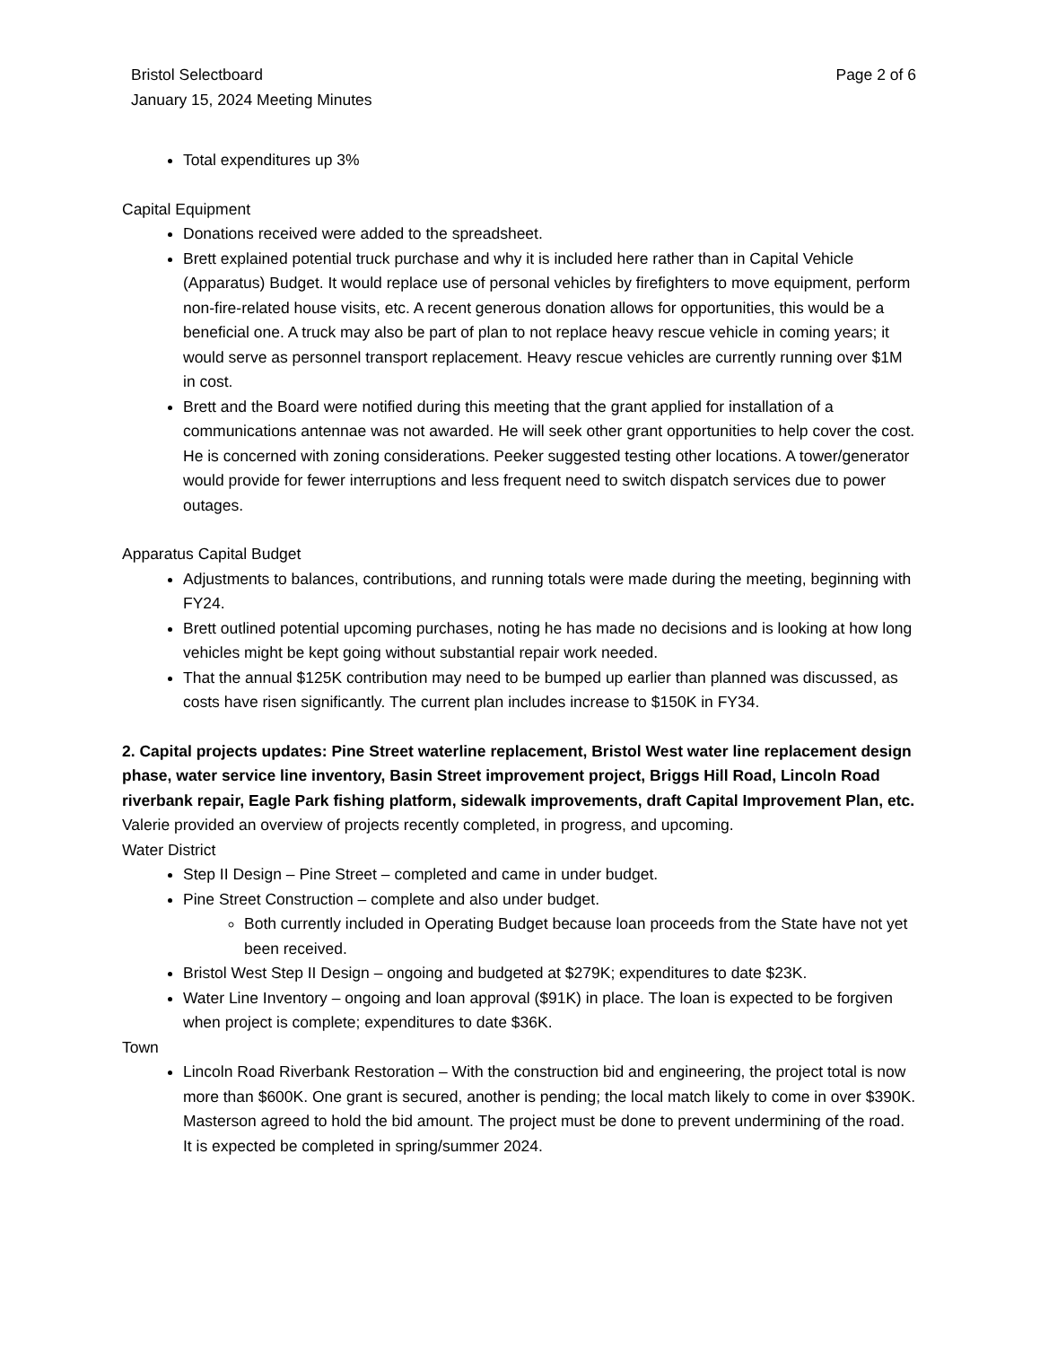Bristol Selectboard
January 15, 2024 Meeting Minutes
Page 2 of 6
Total expenditures up 3%
Capital Equipment
Donations received were added to the spreadsheet.
Brett explained potential truck purchase and why it is included here rather than in Capital Vehicle (Apparatus) Budget. It would replace use of personal vehicles by firefighters to move equipment, perform non-fire-related house visits, etc. A recent generous donation allows for opportunities, this would be a beneficial one. A truck may also be part of plan to not replace heavy rescue vehicle in coming years; it would serve as personnel transport replacement. Heavy rescue vehicles are currently running over $1M in cost.
Brett and the Board were notified during this meeting that the grant applied for installation of a communications antennae was not awarded. He will seek other grant opportunities to help cover the cost. He is concerned with zoning considerations. Peeker suggested testing other locations. A tower/generator would provide for fewer interruptions and less frequent need to switch dispatch services due to power outages.
Apparatus Capital Budget
Adjustments to balances, contributions, and running totals were made during the meeting, beginning with FY24.
Brett outlined potential upcoming purchases, noting he has made no decisions and is looking at how long vehicles might be kept going without substantial repair work needed.
That the annual $125K contribution may need to be bumped up earlier than planned was discussed, as costs have risen significantly. The current plan includes increase to $150K in FY34.
2. Capital projects updates: Pine Street waterline replacement, Bristol West water line replacement design phase, water service line inventory, Basin Street improvement project, Briggs Hill Road, Lincoln Road riverbank repair, Eagle Park fishing platform, sidewalk improvements, draft Capital Improvement Plan, etc.
Valerie provided an overview of projects recently completed, in progress, and upcoming.
Water District
Step II Design – Pine Street – completed and came in under budget.
Pine Street Construction – complete and also under budget.
Both currently included in Operating Budget because loan proceeds from the State have not yet been received.
Bristol West Step II Design – ongoing and budgeted at $279K; expenditures to date $23K.
Water Line Inventory – ongoing and loan approval ($91K) in place. The loan is expected to be forgiven when project is complete; expenditures to date $36K.
Town
Lincoln Road Riverbank Restoration – With the construction bid and engineering, the project total is now more than $600K. One grant is secured, another is pending; the local match likely to come in over $390K. Masterson agreed to hold the bid amount. The project must be done to prevent undermining of the road. It is expected be completed in spring/summer 2024.